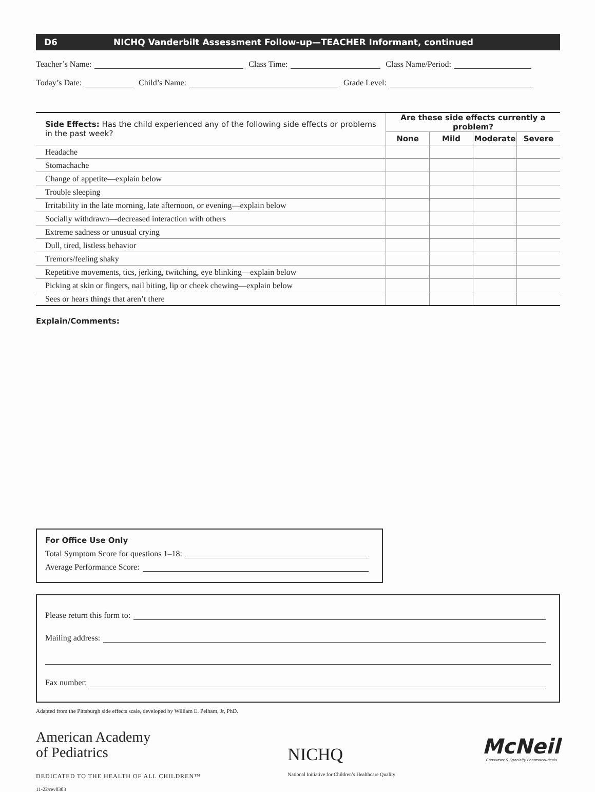D6 NICHQ Vanderbilt Assessment Follow-up—TEACHER Informant, continued
Teacher’s Name: Class Time: Class Name/Period:
Today’s Date: Child’s Name: Grade Level:
| Side Effects: Has the child experienced any of the following side effects or problems in the past week? | Are these side effects currently a problem? | | | |
| --- | --- | --- | --- | --- |
| | None | Mild | Moderate | Severe |
| Headache | | | | |
| Stomachache | | | | |
| Change of appetite—explain below | | | | |
| Trouble sleeping | | | | |
| Irritability in the late morning, late afternoon, or evening—explain below | | | | |
| Socially withdrawn—decreased interaction with others | | | | |
| Extreme sadness or unusual crying | | | | |
| Dull, tired, listless behavior | | | | |
| Tremors/feeling shaky | | | | |
| Repetitive movements, tics, jerking, twitching, eye blinking—explain below | | | | |
| Picking at skin or fingers, nail biting, lip or cheek chewing—explain below | | | | |
| Sees or hears things that aren’t there | | | | |
Explain/Comments:
For Office Use Only
Total Symptom Score for questions 1–18:
Average Performance Score:
Please return this form to:
Mailing address:
Fax number:
Adapted from the Pittsburgh side effects scale, developed by William E. Pelham, Jr, PhD.
American Academy
of Pediatrics
DEDICATED TO THE HEALTH OF ALL CHILDREN™
11-22/rev0303
NICHQ
National Initiative for Children’s Healthcare Quality
McNeil
Consumer & Specialty Pharmaceuticals